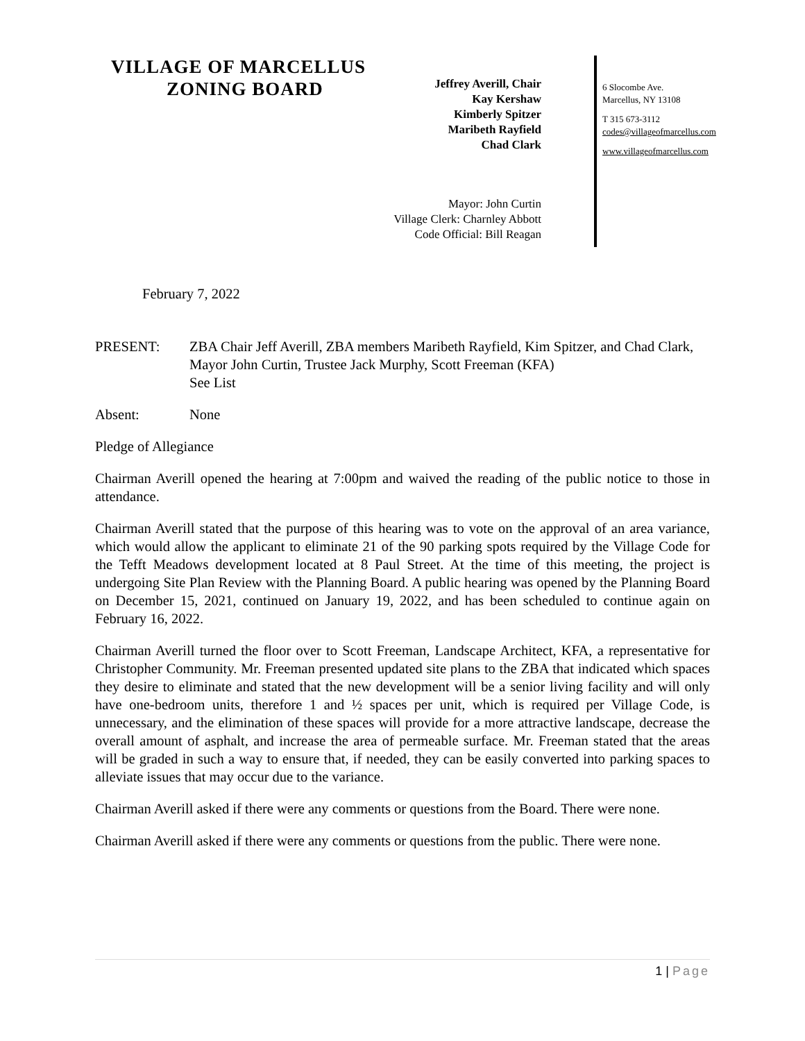VILLAGE OF MARCELLUS
ZONING BOARD
Jeffrey Averill, Chair
Kay Kershaw
Kimberly Spitzer
Maribeth Rayfield
Chad Clark
Mayor: John Curtin
Village Clerk: Charnley Abbott
Code Official: Bill Reagan
6 Slocombe Ave.
Marcellus, NY 13108
T 315 673-3112
codes@villageofmarcellus.com
www.villageofmarcellus.com
February 7, 2022
PRESENT: ZBA Chair Jeff Averill, ZBA members Maribeth Rayfield, Kim Spitzer, and Chad Clark, Mayor John Curtin, Trustee Jack Murphy, Scott Freeman (KFA)
See List
Absent: None
Pledge of Allegiance
Chairman Averill opened the hearing at 7:00pm and waived the reading of the public notice to those in attendance.
Chairman Averill stated that the purpose of this hearing was to vote on the approval of an area variance, which would allow the applicant to eliminate 21 of the 90 parking spots required by the Village Code for the Tefft Meadows development located at 8 Paul Street. At the time of this meeting, the project is undergoing Site Plan Review with the Planning Board. A public hearing was opened by the Planning Board on December 15, 2021, continued on January 19, 2022, and has been scheduled to continue again on February 16, 2022.
Chairman Averill turned the floor over to Scott Freeman, Landscape Architect, KFA, a representative for Christopher Community. Mr. Freeman presented updated site plans to the ZBA that indicated which spaces they desire to eliminate and stated that the new development will be a senior living facility and will only have one-bedroom units, therefore 1 and ½ spaces per unit, which is required per Village Code, is unnecessary, and the elimination of these spaces will provide for a more attractive landscape, decrease the overall amount of asphalt, and increase the area of permeable surface. Mr. Freeman stated that the areas will be graded in such a way to ensure that, if needed, they can be easily converted into parking spaces to alleviate issues that may occur due to the variance.
Chairman Averill asked if there were any comments or questions from the Board. There were none.
Chairman Averill asked if there were any comments or questions from the public. There were none.
1 | Page